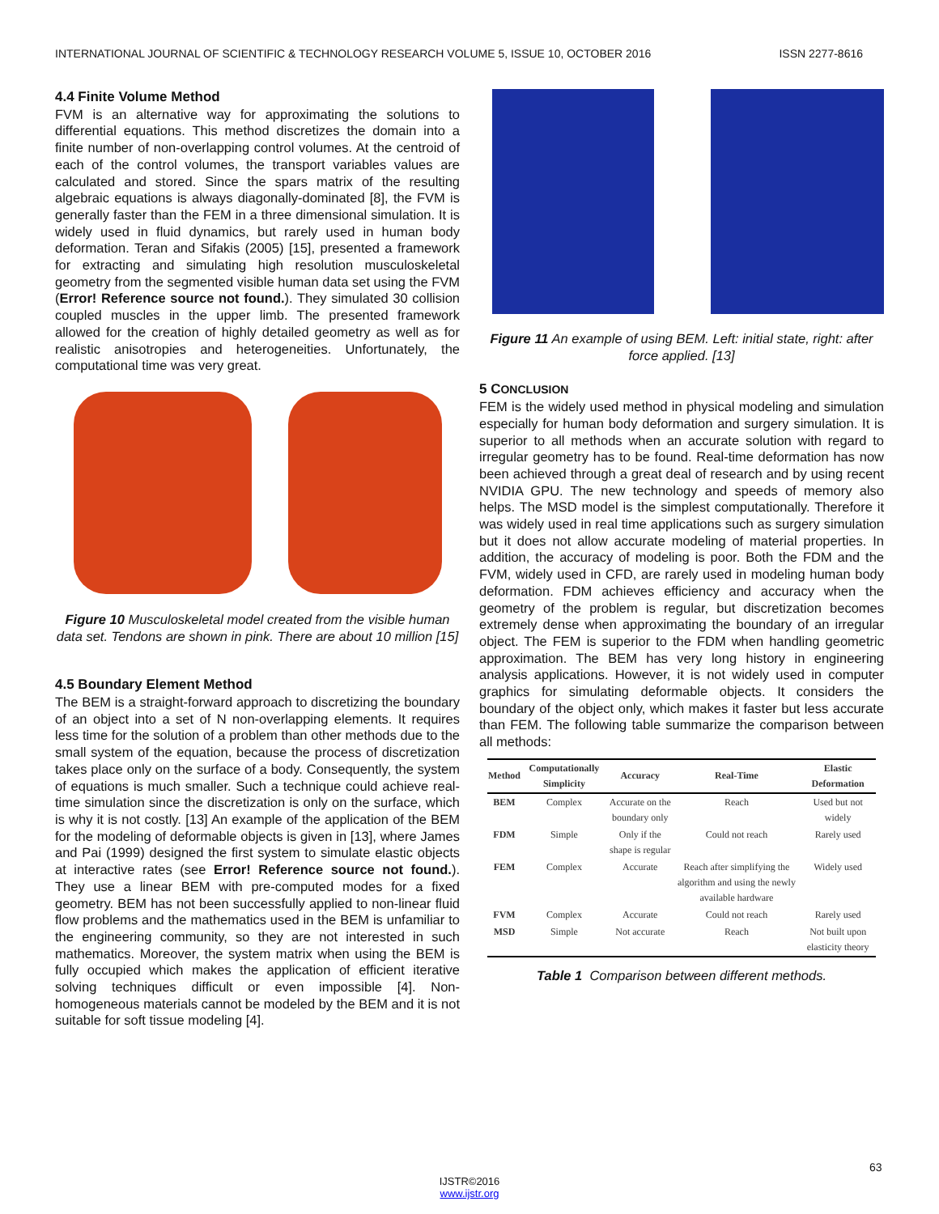INTERNATIONAL JOURNAL OF SCIENTIFIC & TECHNOLOGY RESEARCH VOLUME 5, ISSUE 10, OCTOBER 2016 ISSN 2277-8616
4.4 Finite Volume Method
FVM is an alternative way for approximating the solutions to differential equations. This method discretizes the domain into a finite number of non-overlapping control volumes. At the centroid of each of the control volumes, the transport variables values are calculated and stored. Since the spars matrix of the resulting algebraic equations is always diagonally-dominated [8], the FVM is generally faster than the FEM in a three dimensional simulation. It is widely used in fluid dynamics, but rarely used in human body deformation. Teran and Sifakis (2005) [15], presented a framework for extracting and simulating high resolution musculoskeletal geometry from the segmented visible human data set using the FVM (Error! Reference source not found.). They simulated 30 collision coupled muscles in the upper limb. The presented framework allowed for the creation of highly detailed geometry as well as for realistic anisotropies and heterogeneities. Unfortunately, the computational time was very great.
Figure 10 Musculoskeletal model created from the visible human data set. Tendons are shown in pink. There are about 10 million [15]
4.5 Boundary Element Method
The BEM is a straight-forward approach to discretizing the boundary of an object into a set of N non-overlapping elements. It requires less time for the solution of a problem than other methods due to the small system of the equation, because the process of discretization takes place only on the surface of a body. Consequently, the system of equations is much smaller. Such a technique could achieve real-time simulation since the discretization is only on the surface, which is why it is not costly. [13] An example of the application of the BEM for the modeling of deformable objects is given in [13], where James and Pai (1999) designed the first system to simulate elastic objects at interactive rates (see Error! Reference source not found.). They use a linear BEM with pre-computed modes for a fixed geometry. BEM has not been successfully applied to non-linear fluid flow problems and the mathematics used in the BEM is unfamiliar to the engineering community, so they are not interested in such mathematics. Moreover, the system matrix when using the BEM is fully occupied which makes the application of efficient iterative solving techniques difficult or even impossible [4]. Non-homogeneous materials cannot be modeled by the BEM and it is not suitable for soft tissue modeling [4].
Figure 11 An example of using BEM. Left: initial state, right: after force applied. [13]
5 CONCLUSION
FEM is the widely used method in physical modeling and simulation especially for human body deformation and surgery simulation. It is superior to all methods when an accurate solution with regard to irregular geometry has to be found. Real-time deformation has now been achieved through a great deal of research and by using recent NVIDIA GPU. The new technology and speeds of memory also helps. The MSD model is the simplest computationally. Therefore it was widely used in real time applications such as surgery simulation but it does not allow accurate modeling of material properties. In addition, the accuracy of modeling is poor. Both the FDM and the FVM, widely used in CFD, are rarely used in modeling human body deformation. FDM achieves efficiency and accuracy when the geometry of the problem is regular, but discretization becomes extremely dense when approximating the boundary of an irregular object. The FEM is superior to the FDM when handling geometric approximation. The BEM has very long history in engineering analysis applications. However, it is not widely used in computer graphics for simulating deformable objects. It considers the boundary of the object only, which makes it faster but less accurate than FEM. The following table summarize the comparison between all methods:
| Method | Computationally Simplicity | Accuracy | Real-Time | Elastic Deformation |
| --- | --- | --- | --- | --- |
| BEM | Complex | Accurate on the boundary only | Reach | Used but not widely |
| FDM | Simple | Only if the shape is regular | Could not reach | Rarely used |
| FEM | Complex | Accurate | Reach after simplifying the algorithm and using the newly available hardware | Widely used |
| FVM | Complex | Accurate | Could not reach | Rarely used |
| MSD | Simple | Not accurate | Reach | Not built upon elasticity theory |
Table 1 Comparison between different methods.
63
IJSTR©2016
www.ijstr.org